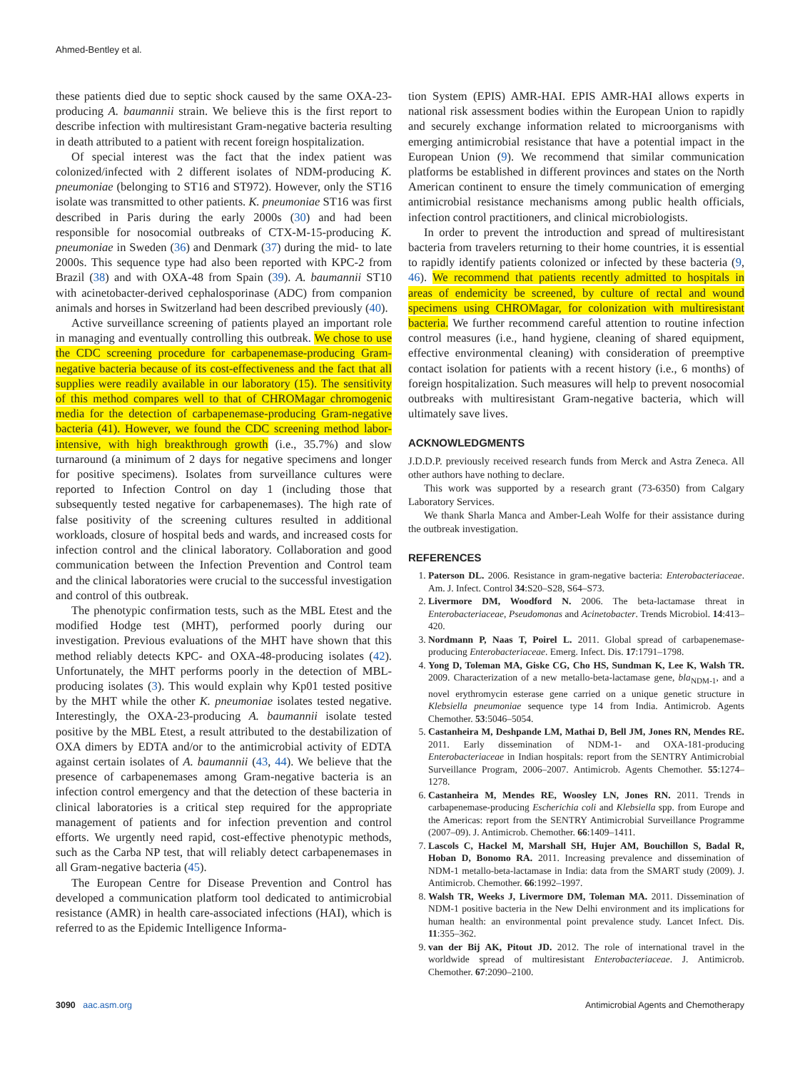Ahmed-Bentley et al.
these patients died due to septic shock caused by the same OXA-23-producing A. baumannii strain. We believe this is the first report to describe infection with multiresistant Gram-negative bacteria resulting in death attributed to a patient with recent foreign hospitalization.
Of special interest was the fact that the index patient was colonized/infected with 2 different isolates of NDM-producing K. pneumoniae (belonging to ST16 and ST972). However, only the ST16 isolate was transmitted to other patients. K. pneumoniae ST16 was first described in Paris during the early 2000s (30) and had been responsible for nosocomial outbreaks of CTX-M-15-producing K. pneumoniae in Sweden (36) and Denmark (37) during the mid- to late 2000s. This sequence type had also been reported with KPC-2 from Brazil (38) and with OXA-48 from Spain (39). A. baumannii ST10 with acinetobacter-derived cephalosporinase (ADC) from companion animals and horses in Switzerland had been described previously (40).
Active surveillance screening of patients played an important role in managing and eventually controlling this outbreak. We chose to use the CDC screening procedure for carbapenemase-producing Gram-negative bacteria because of its cost-effectiveness and the fact that all supplies were readily available in our laboratory (15). The sensitivity of this method compares well to that of CHROMagar chromogenic media for the detection of carbapenemase-producing Gram-negative bacteria (41). However, we found the CDC screening method labor-intensive, with high breakthrough growth (i.e., 35.7%) and slow turnaround (a minimum of 2 days for negative specimens and longer for positive specimens). Isolates from surveillance cultures were reported to Infection Control on day 1 (including those that subsequently tested negative for carbapenemases). The high rate of false positivity of the screening cultures resulted in additional workloads, closure of hospital beds and wards, and increased costs for infection control and the clinical laboratory. Collaboration and good communication between the Infection Prevention and Control team and the clinical laboratories were crucial to the successful investigation and control of this outbreak.
The phenotypic confirmation tests, such as the MBL Etest and the modified Hodge test (MHT), performed poorly during our investigation. Previous evaluations of the MHT have shown that this method reliably detects KPC- and OXA-48-producing isolates (42). Unfortunately, the MHT performs poorly in the detection of MBL-producing isolates (3). This would explain why Kp01 tested positive by the MHT while the other K. pneumoniae isolates tested negative. Interestingly, the OXA-23-producing A. baumannii isolate tested positive by the MBL Etest, a result attributed to the destabilization of OXA dimers by EDTA and/or to the antimicrobial activity of EDTA against certain isolates of A. baumannii (43, 44). We believe that the presence of carbapenemases among Gram-negative bacteria is an infection control emergency and that the detection of these bacteria in clinical laboratories is a critical step required for the appropriate management of patients and for infection prevention and control efforts. We urgently need rapid, cost-effective phenotypic methods, such as the Carba NP test, that will reliably detect carbapenemases in all Gram-negative bacteria (45).
The European Centre for Disease Prevention and Control has developed a communication platform tool dedicated to antimicrobial resistance (AMR) in health care-associated infections (HAI), which is referred to as the Epidemic Intelligence Informa-
tion System (EPIS) AMR-HAI. EPIS AMR-HAI allows experts in national risk assessment bodies within the European Union to rapidly and securely exchange information related to microorganisms with emerging antimicrobial resistance that have a potential impact in the European Union (9). We recommend that similar communication platforms be established in different provinces and states on the North American continent to ensure the timely communication of emerging antimicrobial resistance mechanisms among public health officials, infection control practitioners, and clinical microbiologists.
In order to prevent the introduction and spread of multiresistant bacteria from travelers returning to their home countries, it is essential to rapidly identify patients colonized or infected by these bacteria (9, 46). We recommend that patients recently admitted to hospitals in areas of endemicity be screened, by culture of rectal and wound specimens using CHROMagar, for colonization with multiresistant bacteria. We further recommend careful attention to routine infection control measures (i.e., hand hygiene, cleaning of shared equipment, effective environmental cleaning) with consideration of preemptive contact isolation for patients with a recent history (i.e., 6 months) of foreign hospitalization. Such measures will help to prevent nosocomial outbreaks with multiresistant Gram-negative bacteria, which will ultimately save lives.
ACKNOWLEDGMENTS
J.D.D.P. previously received research funds from Merck and Astra Zeneca. All other authors have nothing to declare.
This work was supported by a research grant (73-6350) from Calgary Laboratory Services.
We thank Sharla Manca and Amber-Leah Wolfe for their assistance during the outbreak investigation.
REFERENCES
1. Paterson DL. 2006. Resistance in gram-negative bacteria: Enterobacteriaceae. Am. J. Infect. Control 34:S20–S28, S64–S73.
2. Livermore DM, Woodford N. 2006. The beta-lactamase threat in Enterobacteriaceae, Pseudomonas and Acinetobacter. Trends Microbiol. 14:413–420.
3. Nordmann P, Naas T, Poirel L. 2011. Global spread of carbapenemase-producing Enterobacteriaceae. Emerg. Infect. Dis. 17:1791–1798.
4. Yong D, Toleman MA, Giske CG, Cho HS, Sundman K, Lee K, Walsh TR. 2009. Characterization of a new metallo-beta-lactamase gene, bla<sub>NDM-1</sub>, and a novel erythromycin esterase gene carried on a unique genetic structure in Klebsiella pneumoniae sequence type 14 from India. Antimicrob. Agents Chemother. 53:5046–5054.
5. Castanheira M, Deshpande LM, Mathai D, Bell JM, Jones RN, Mendes RE. 2011. Early dissemination of NDM-1- and OXA-181-producing Enterobacteriaceae in Indian hospitals: report from the SENTRY Antimicrobial Surveillance Program, 2006–2007. Antimicrob. Agents Chemother. 55:1274–1278.
6. Castanheira M, Mendes RE, Woosley LN, Jones RN. 2011. Trends in carbapenemase-producing Escherichia coli and Klebsiella spp. from Europe and the Americas: report from the SENTRY Antimicrobial Surveillance Programme (2007–09). J. Antimicrob. Chemother. 66:1409–1411.
7. Lascols C, Hackel M, Marshall SH, Hujer AM, Bouchillon S, Badal R, Hoban D, Bonomo RA. 2011. Increasing prevalence and dissemination of NDM-1 metallo-beta-lactamase in India: data from the SMART study (2009). J. Antimicrob. Chemother. 66:1992–1997.
8. Walsh TR, Weeks J, Livermore DM, Toleman MA. 2011. Dissemination of NDM-1 positive bacteria in the New Delhi environment and its implications for human health: an environmental point prevalence study. Lancet Infect. Dis. 11:355–362.
9. van der Bij AK, Pitout JD. 2012. The role of international travel in the worldwide spread of multiresistant Enterobacteriaceae. J. Antimicrob. Chemother. 67:2090–2100.
3090 aac.asm.org Antimicrobial Agents and Chemotherapy